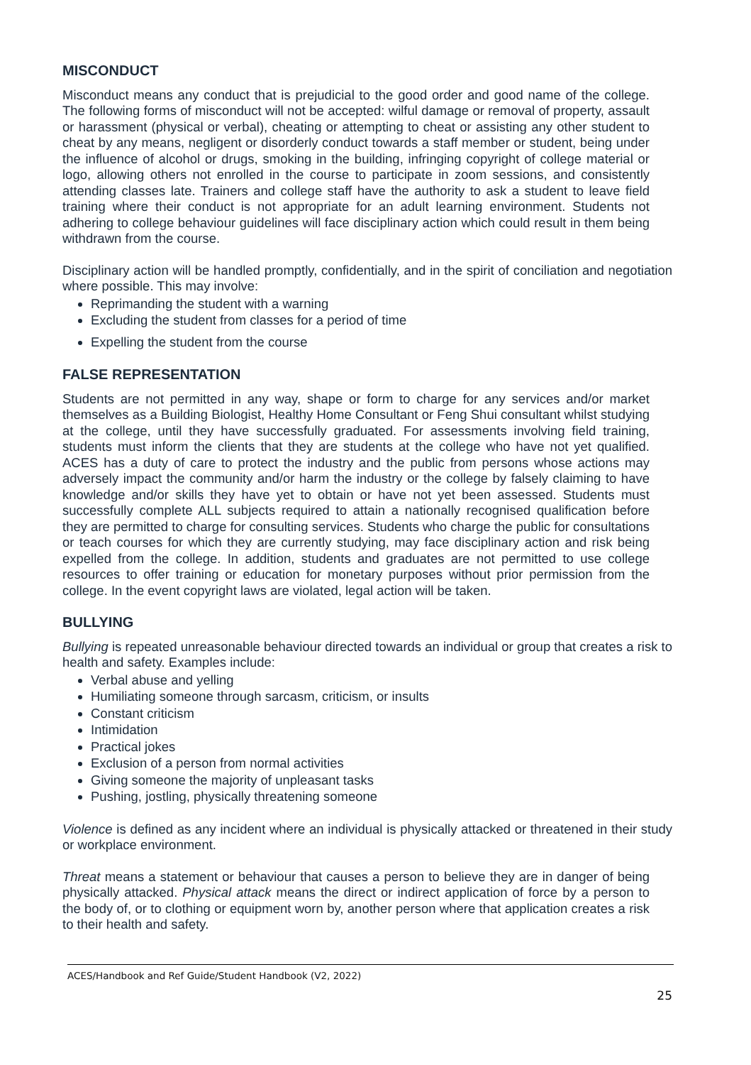MISCONDUCT
Misconduct means any conduct that is prejudicial to the good order and good name of the college. The following forms of misconduct will not be accepted: wilful damage or removal of property, assault or harassment (physical or verbal), cheating or attempting to cheat or assisting any other student to cheat by any means, negligent or disorderly conduct towards a staff member or student, being under the influence of alcohol or drugs, smoking in the building, infringing copyright of college material or logo, allowing others not enrolled in the course to participate in zoom sessions, and consistently attending classes late. Trainers and college staff have the authority to ask a student to leave field training where their conduct is not appropriate for an adult learning environment. Students not adhering to college behaviour guidelines will face disciplinary action which could result in them being withdrawn from the course.
Disciplinary action will be handled promptly, confidentially, and in the spirit of conciliation and negotiation where possible. This may involve:
Reprimanding the student with a warning
Excluding the student from classes for a period of time
Expelling the student from the course
FALSE REPRESENTATION
Students are not permitted in any way, shape or form to charge for any services and/or market themselves as a Building Biologist, Healthy Home Consultant or Feng Shui consultant whilst studying at the college, until they have successfully graduated. For assessments involving field training, students must inform the clients that they are students at the college who have not yet qualified. ACES has a duty of care to protect the industry and the public from persons whose actions may adversely impact the community and/or harm the industry or the college by falsely claiming to have knowledge and/or skills they have yet to obtain or have not yet been assessed. Students must successfully complete ALL subjects required to attain a nationally recognised qualification before they are permitted to charge for consulting services. Students who charge the public for consultations or teach courses for which they are currently studying, may face disciplinary action and risk being expelled from the college. In addition, students and graduates are not permitted to use college resources to offer training or education for monetary purposes without prior permission from the college. In the event copyright laws are violated, legal action will be taken.
BULLYING
Bullying is repeated unreasonable behaviour directed towards an individual or group that creates a risk to health and safety. Examples include:
Verbal abuse and yelling
Humiliating someone through sarcasm, criticism, or insults
Constant criticism
Intimidation
Practical jokes
Exclusion of a person from normal activities
Giving someone the majority of unpleasant tasks
Pushing, jostling, physically threatening someone
Violence is defined as any incident where an individual is physically attacked or threatened in their study or workplace environment.
Threat means a statement or behaviour that causes a person to believe they are in danger of being physically attacked. Physical attack means the direct or indirect application of force by a person to the body of, or to clothing or equipment worn by, another person where that application creates a risk to their health and safety.
ACES/Handbook and Ref Guide/Student Handbook (V2, 2022)
25